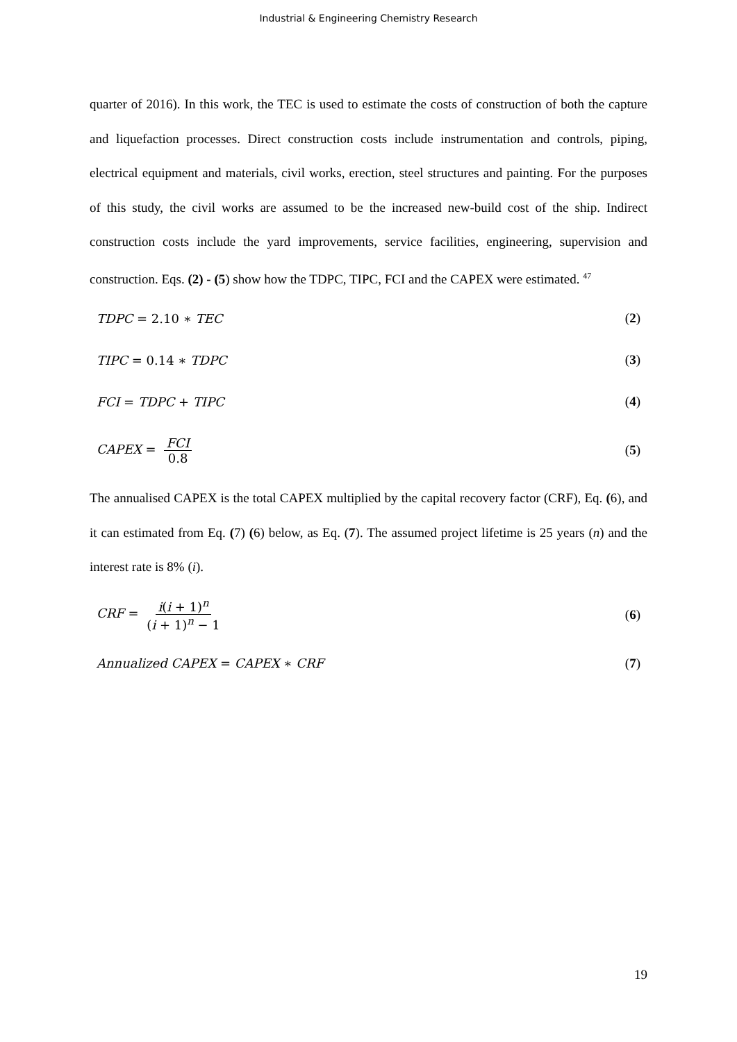Industrial & Engineering Chemistry Research
quarter of 2016). In this work, the TEC is used to estimate the costs of construction of both the capture and liquefaction processes. Direct construction costs include instrumentation and controls, piping, electrical equipment and materials, civil works, erection, steel structures and painting. For the purposes of this study, the civil works are assumed to be the increased new-build cost of the ship. Indirect construction costs include the yard improvements, service facilities, engineering, supervision and construction. Eqs. (2) - (5) show how the TDPC, TIPC, FCI and the CAPEX were estimated. <sup>47</sup>
TDPC = 2.10 ∗ TEC (2)
TIPC = 0.14 ∗ TDPC (3)
FCI = TDPC + TIPC (4)
CAPEX = FCI 0.8 (5)
The annualised CAPEX is the total CAPEX multiplied by the capital recovery factor (CRF), Eq. (6), and it can estimated from Eq. (7) (6) below, as Eq. (7). The assumed project lifetime is 25 years (n) and the interest rate is 8% (i).
CRF = i(i + 1)<sup>n</sup> (i + 1)<sup>n</sup> − 1 (6)
Annualized CAPEX = CAPEX ∗ CRF (7)
19